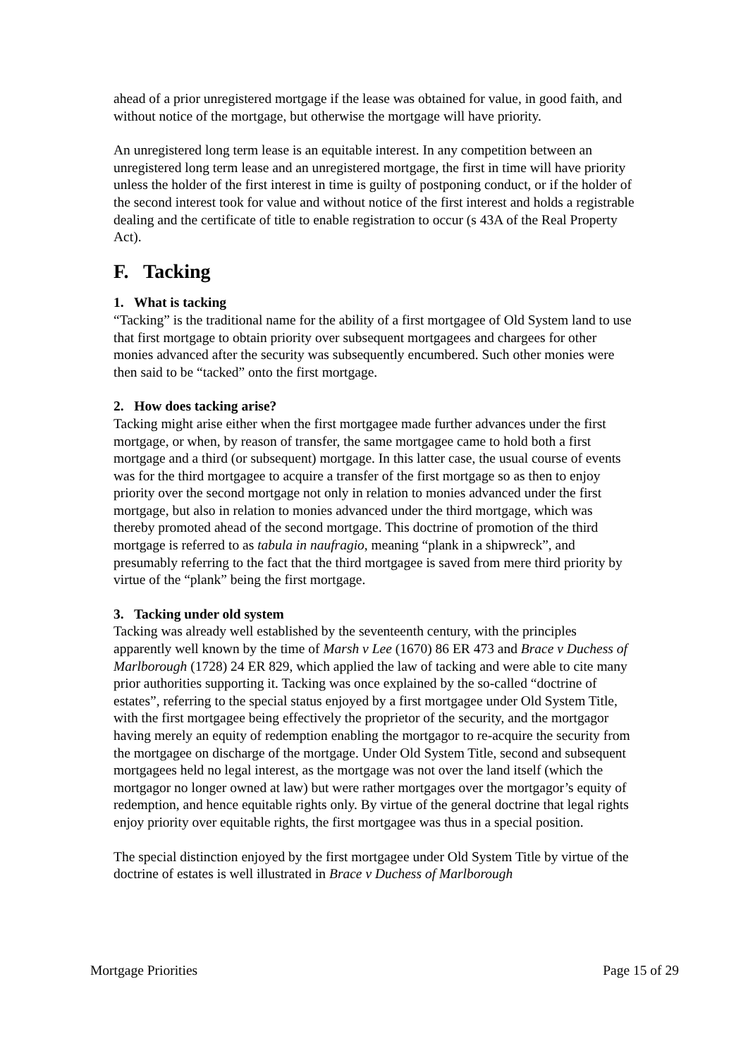ahead of a prior unregistered mortgage if the lease was obtained for value, in good faith, and without notice of the mortgage, but otherwise the mortgage will have priority.
An unregistered long term lease is an equitable interest. In any competition between an unregistered long term lease and an unregistered mortgage, the first in time will have priority unless the holder of the first interest in time is guilty of postponing conduct, or if the holder of the second interest took for value and without notice of the first interest and holds a registrable dealing and the certificate of title to enable registration to occur (s 43A of the Real Property Act).
F. Tacking
1. What is tacking
“Tacking” is the traditional name for the ability of a first mortgagee of Old System land to use that first mortgage to obtain priority over subsequent mortgagees and chargees for other monies advanced after the security was subsequently encumbered. Such other monies were then said to be “tacked” onto the first mortgage.
2. How does tacking arise?
Tacking might arise either when the first mortgagee made further advances under the first mortgage, or when, by reason of transfer, the same mortgagee came to hold both a first mortgage and a third (or subsequent) mortgage. In this latter case, the usual course of events was for the third mortgagee to acquire a transfer of the first mortgage so as then to enjoy priority over the second mortgage not only in relation to monies advanced under the first mortgage, but also in relation to monies advanced under the third mortgage, which was thereby promoted ahead of the second mortgage. This doctrine of promotion of the third mortgage is referred to as tabula in naufragio, meaning “plank in a shipwreck”, and presumably referring to the fact that the third mortgagee is saved from mere third priority by virtue of the “plank” being the first mortgage.
3. Tacking under old system
Tacking was already well established by the seventeenth century, with the principles apparently well known by the time of Marsh v Lee (1670) 86 ER 473 and Brace v Duchess of Marlborough (1728) 24 ER 829, which applied the law of tacking and were able to cite many prior authorities supporting it. Tacking was once explained by the so-called “doctrine of estates”, referring to the special status enjoyed by a first mortgagee under Old System Title, with the first mortgagee being effectively the proprietor of the security, and the mortgagor having merely an equity of redemption enabling the mortgagor to re-acquire the security from the mortgagee on discharge of the mortgage. Under Old System Title, second and subsequent mortgagees held no legal interest, as the mortgage was not over the land itself (which the mortgagor no longer owned at law) but were rather mortgages over the mortgagor’s equity of redemption, and hence equitable rights only. By virtue of the general doctrine that legal rights enjoy priority over equitable rights, the first mortgagee was thus in a special position.
The special distinction enjoyed by the first mortgagee under Old System Title by virtue of the doctrine of estates is well illustrated in Brace v Duchess of Marlborough
Mortgage Priorities Page 15 of 29